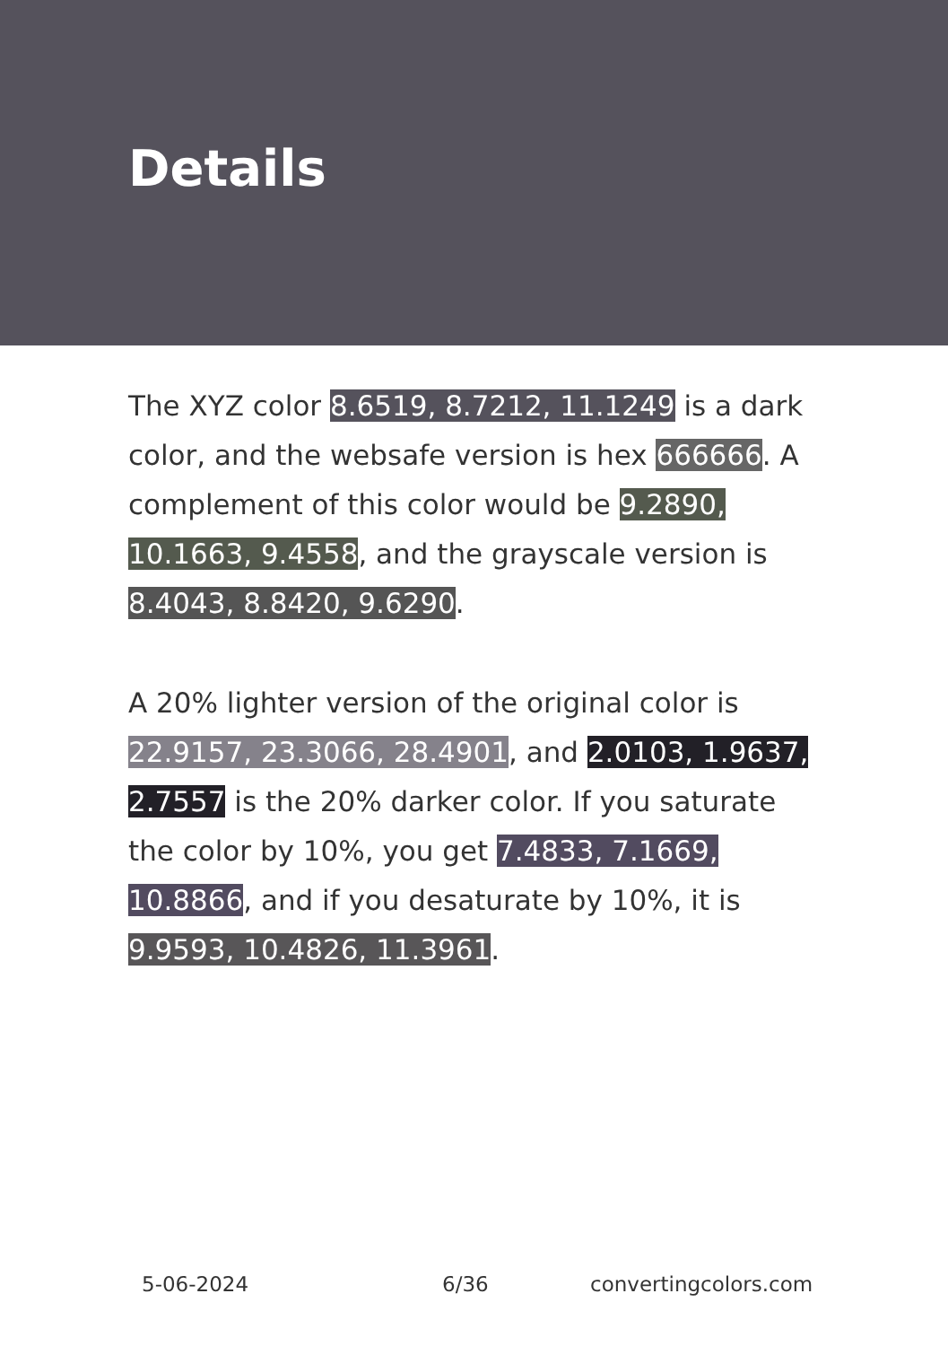Details
The XYZ color 8.6519, 8.7212, 11.1249 is a dark color, and the websafe version is hex 666666. A complement of this color would be 9.2890, 10.1663, 9.4558, and the grayscale version is 8.4043, 8.8420, 9.6290.
A 20% lighter version of the original color is 22.9157, 23.3066, 28.4901, and 2.0103, 1.9637, 2.7557 is the 20% darker color. If you saturate the color by 10%, you get 7.4833, 7.1669, 10.8866, and if you desaturate by 10%, it is 9.9593, 10.4826, 11.3961.
5-06-2024 6/36 convertingcolors.com